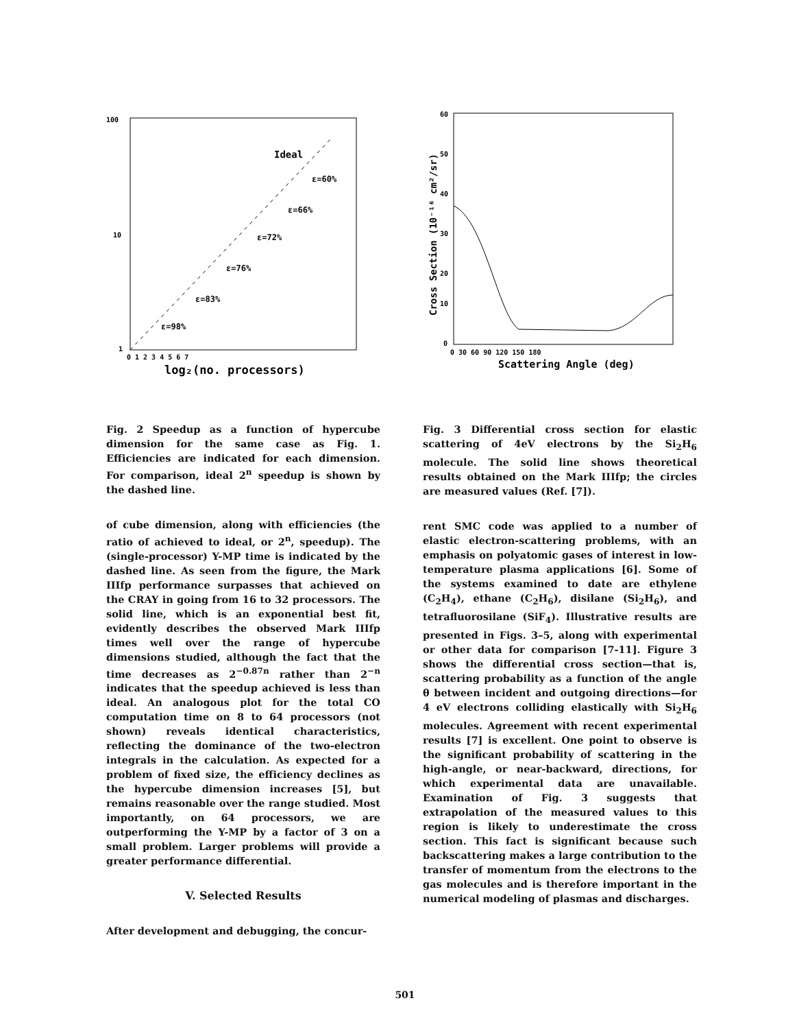100
10
1
Ideal
ε=60%
ε=66%
ε=72%
ε=76%
ε=83%
ε=98%
0 1 2 3 4 5 6 7
log₂(no. processors)
Fig. 2 Speedup as a function of hypercube dimension for the same case as Fig. 1. Efficiencies are indicated for each dimension. For comparison, ideal 2<sup>n</sup> speedup is shown by the dashed line.
of cube dimension, along with efficiencies (the ratio of achieved to ideal, or 2<sup>n</sup>, speedup). The (single-processor) Y-MP time is indicated by the dashed line. As seen from the figure, the Mark IIIfp performance surpasses that achieved on the CRAY in going from 16 to 32 processors. The solid line, which is an exponential best fit, evidently describes the observed Mark IIIfp times well over the range of hypercube dimensions studied, although the fact that the time decreases as 2<sup>−0.87n</sup> rather than 2<sup>−n</sup> indicates that the speedup achieved is less than ideal. An analogous plot for the total CO computation time on 8 to 64 processors (not shown) reveals identical characteristics, reflecting the dominance of the two-electron integrals in the calculation. As expected for a problem of fixed size, the efficiency declines as the hypercube dimension increases [5], but remains reasonable over the range studied. Most importantly, on 64 processors, we are outperforming the Y-MP by a factor of 3 on a small problem. Larger problems will provide a greater performance differential.
V. Selected Results
After development and debugging, the concur-
60
50
40
30
20
10
0
Cross Section (10⁻¹⁶ cm²/sr)
0 30 60 90 120 150 180
Scattering Angle (deg)
Fig. 3 Differential cross section for elastic scattering of 4eV electrons by the Si<sub>2</sub>H<sub>6</sub> molecule. The solid line shows theoretical results obtained on the Mark IIIfp; the circles are measured values (Ref. [7]).
rent SMC code was applied to a number of elastic electron-scattering problems, with an emphasis on polyatomic gases of interest in low-temperature plasma applications [6]. Some of the systems examined to date are ethylene (C<sub>2</sub>H<sub>4</sub>), ethane (C<sub>2</sub>H<sub>6</sub>), disilane (Si<sub>2</sub>H<sub>6</sub>), and tetrafluorosilane (SiF<sub>4</sub>). Illustrative results are presented in Figs. 3–5, along with experimental or other data for comparison [7-11]. Figure 3 shows the differential cross section—that is, scattering probability as a function of the angle θ between incident and outgoing directions—for 4 eV electrons colliding elastically with Si<sub>2</sub>H<sub>6</sub> molecules. Agreement with recent experimental results [7] is excellent. One point to observe is the significant probability of scattering in the high-angle, or near-backward, directions, for which experimental data are unavailable. Examination of Fig. 3 suggests that extrapolation of the measured values to this region is likely to underestimate the cross section. This fact is significant because such backscattering makes a large contribution to the transfer of momentum from the electrons to the gas molecules and is therefore important in the numerical modeling of plasmas and discharges.
501